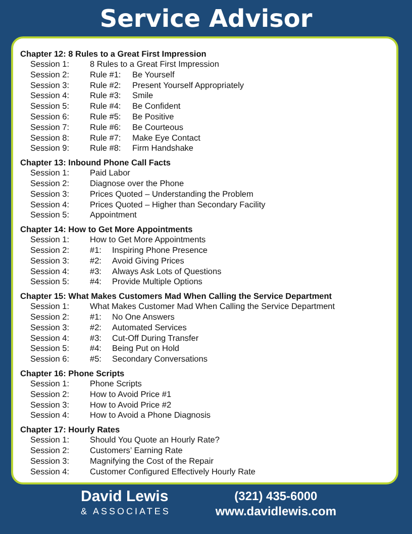Service Advisor
Chapter 12: 8 Rules to a Great First Impression
Session 1: 8 Rules to a Great First Impression
Session 2: Rule #1: Be Yourself
Session 3: Rule #2: Present Yourself Appropriately
Session 4: Rule #3: Smile
Session 5: Rule #4: Be Confident
Session 6: Rule #5: Be Positive
Session 7: Rule #6: Be Courteous
Session 8: Rule #7: Make Eye Contact
Session 9: Rule #8: Firm Handshake
Chapter 13: Inbound Phone Call Facts
Session 1: Paid Labor
Session 2: Diagnose over the Phone
Session 3: Prices Quoted – Understanding the Problem
Session 4: Prices Quoted – Higher than Secondary Facility
Session 5: Appointment
Chapter 14: How to Get More Appointments
Session 1: How to Get More Appointments
Session 2: #1: Inspiring Phone Presence
Session 3: #2: Avoid Giving Prices
Session 4: #3: Always Ask Lots of Questions
Session 5: #4: Provide Multiple Options
Chapter 15: What Makes Customers Mad When Calling the Service Department
Session 1: What Makes Customer Mad When Calling the Service Department
Session 2: #1: No One Answers
Session 3: #2: Automated Services
Session 4: #3: Cut-Off During Transfer
Session 5: #4: Being Put on Hold
Session 6: #5: Secondary Conversations
Chapter 16: Phone Scripts
Session 1: Phone Scripts
Session 2: How to Avoid Price #1
Session 3: How to Avoid Price #2
Session 4: How to Avoid a Phone Diagnosis
Chapter 17: Hourly Rates
Session 1: Should You Quote an Hourly Rate?
Session 2: Customers’ Earning Rate
Session 3: Magnifying the Cost of the Repair
Session 4: Customer Configured Effectively Hourly Rate
David Lewis
& ASSOCIATES
(321) 435-6000
www.davidlewis.com